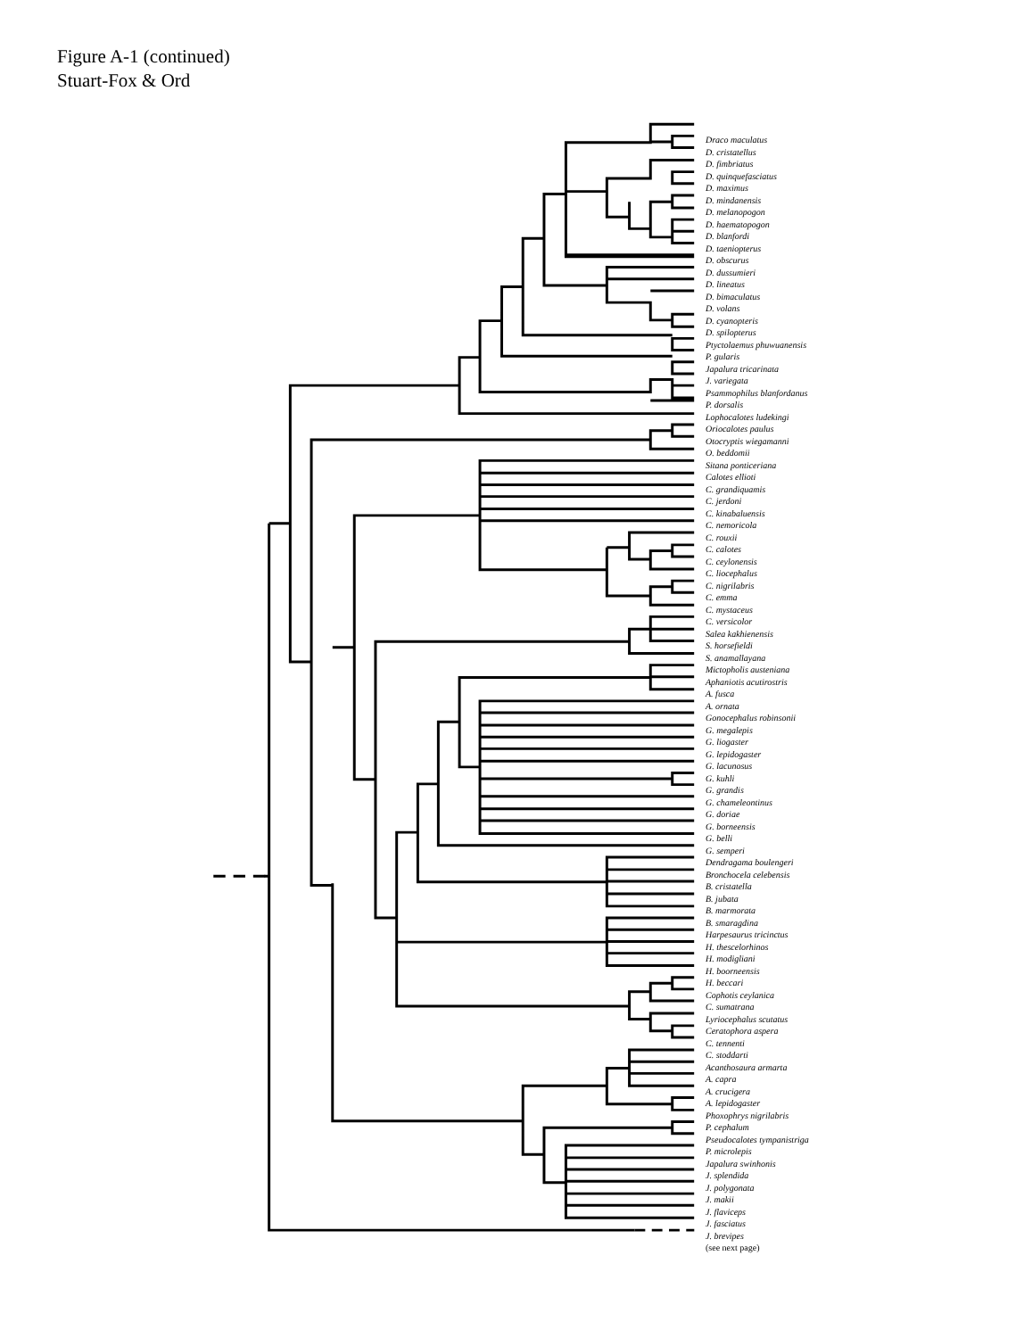Figure A-1 (continued)
Stuart-Fox & Ord
Draco maculatus
D. cristatellus
D. fimbriatus
D. quinquefasciatus
D. maximus
D. mindanensis
D. melanopogon
D. haematopogon
D. blanfordi
D. taeniopterus
D. obscurus
D. dussumieri
D. lineatus
D. bimaculatus
D. volans
D. cyanopteris
D. spilopterus
Ptyctolaemus phuwuanensis
P. gularis
Japalura tricarinata
J. variegata
Psammophilus blanfordanus
P. dorsalis
Lophocalotes ludekingi
Oriocalotes paulus
Otocryptis wiegamanni
O. beddomii
Sitana ponticeriana
Calotes ellioti
C. grandiquamis
C. jerdoni
C. kinabaluensis
C. nemoricola
C. rouxii
C. calotes
C. ceylonensis
C. liocephalus
C. nigrilabris
C. emma
C. mystaceus
C. versicolor
Salea kakhienensis
S. horsefieldi
S. anamallayana
Mictopholis austeniana
Aphaniotis acutirostris
A. fusca
A. ornata
Gonocephalus robinsonii
G. megalepis
G. liogaster
G. lepidogaster
G. lacunosus
G. kuhli
G. grandis
G. chameleontinus
G. doriae
G. borneensis
G. belli
G. semperi
Dendragama boulengeri
Bronchocela celebensis
B. cristatella
B. jubata
B. marmorata
B. smaragdina
Harpesaurus tricinctus
H. thescelorhinos
H. modigliani
H. boorneensis
H. beccari
Cophotis ceylanica
C. sumatrana
Lyriocephalus scutatus
Ceratophora aspera
C. tennenti
C. stoddarti
Acanthosaura armarta
A. capra
A. crucigera
A. lepidogaster
Phoxophrys nigrilabris
P. cephalum
Pseudocalotes tympanistriga
P. microlepis
Japalura swinhonis
J. splendida
J. polygonata
J. makii
J. flaviceps
J. fasciatus
J. brevipes
(see next page)